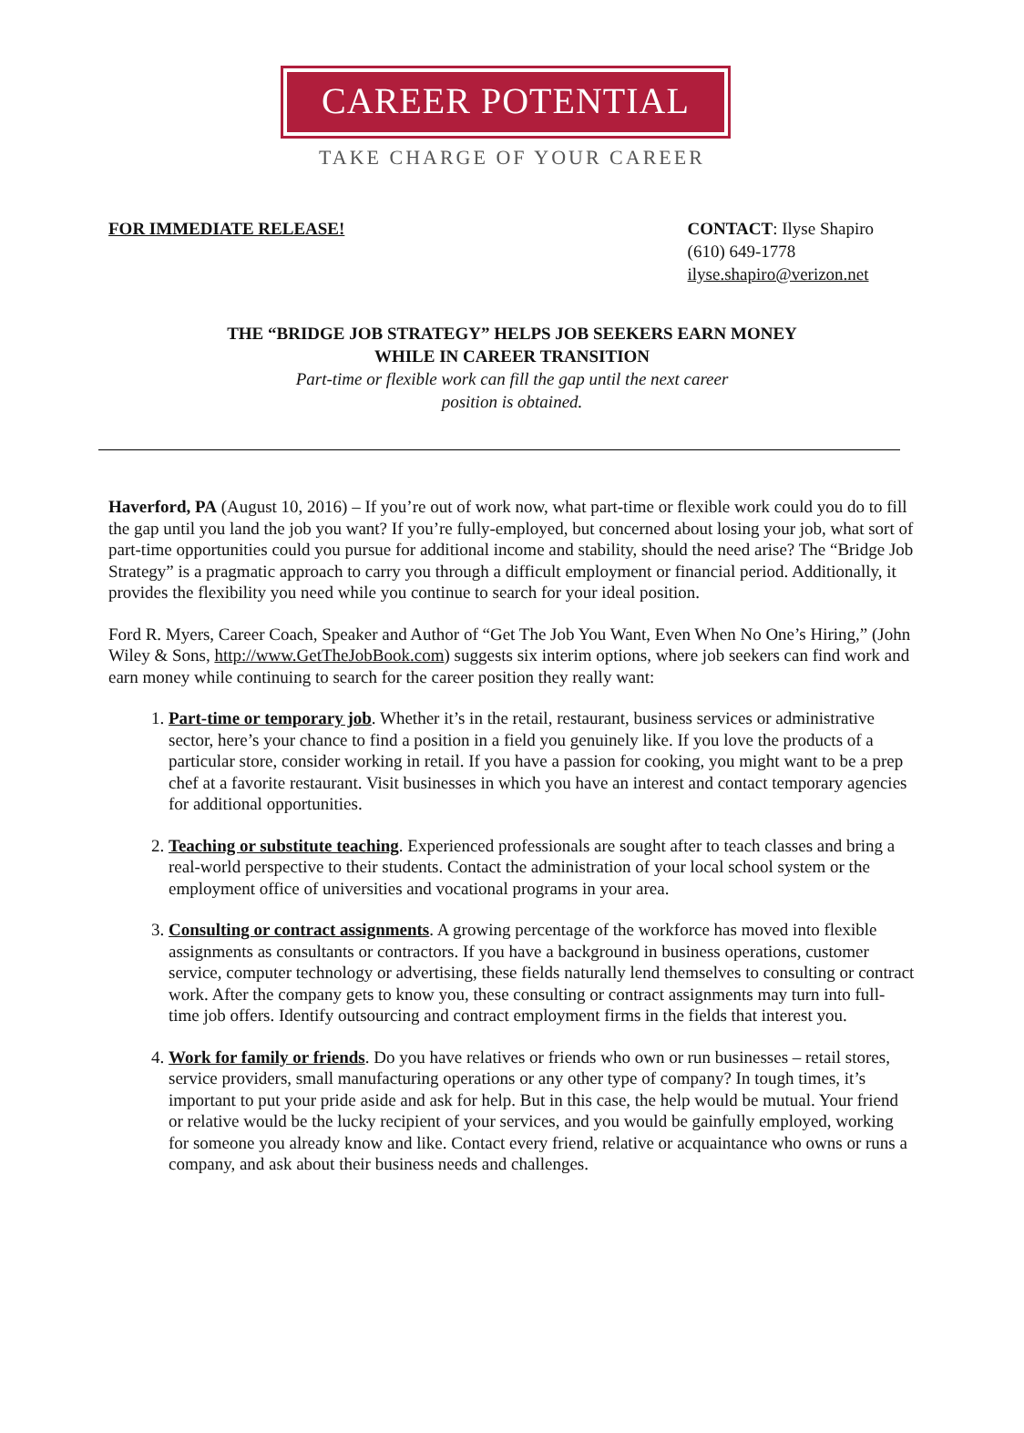CAREER POTENTIAL
TAKE CHARGE OF YOUR CAREER
FOR IMMEDIATE RELEASE! CONTACT: Ilyse Shapiro
(610) 649-1778
ilyse.shapiro@verizon.net
THE “BRIDGE JOB STRATEGY” HELPS JOB SEEKERS EARN MONEY
WHILE IN CAREER TRANSITION
Part-time or flexible work can fill the gap until the next career
position is obtained.
Haverford, PA (August 10, 2016) – If you’re out of work now, what part-time or flexible work could you do to fill the gap until you land the job you want? If you’re fully-employed, but concerned about losing your job, what sort of part-time opportunities could you pursue for additional income and stability, should the need arise? The “Bridge Job Strategy” is a pragmatic approach to carry you through a difficult employment or financial period. Additionally, it provides the flexibility you need while you continue to search for your ideal position.
Ford R. Myers, Career Coach, Speaker and Author of “Get The Job You Want, Even When No One’s Hiring,” (John Wiley & Sons, http://www.GetTheJobBook.com) suggests six interim options, where job seekers can find work and earn money while continuing to search for the career position they really want:
1. Part-time or temporary job. Whether it’s in the retail, restaurant, business services or administrative sector, here’s your chance to find a position in a field you genuinely like. If you love the products of a particular store, consider working in retail. If you have a passion for cooking, you might want to be a prep chef at a favorite restaurant. Visit businesses in which you have an interest and contact temporary agencies for additional opportunities.
2. Teaching or substitute teaching. Experienced professionals are sought after to teach classes and bring a real-world perspective to their students. Contact the administration of your local school system or the employment office of universities and vocational programs in your area.
3. Consulting or contract assignments. A growing percentage of the workforce has moved into flexible assignments as consultants or contractors. If you have a background in business operations, customer service, computer technology or advertising, these fields naturally lend themselves to consulting or contract work. After the company gets to know you, these consulting or contract assignments may turn into full-time job offers. Identify outsourcing and contract employment firms in the fields that interest you.
4. Work for family or friends. Do you have relatives or friends who own or run businesses – retail stores, service providers, small manufacturing operations or any other type of company? In tough times, it’s important to put your pride aside and ask for help. But in this case, the help would be mutual. Your friend or relative would be the lucky recipient of your services, and you would be gainfully employed, working for someone you already know and like. Contact every friend, relative or acquaintance who owns or runs a company, and ask about their business needs and challenges.